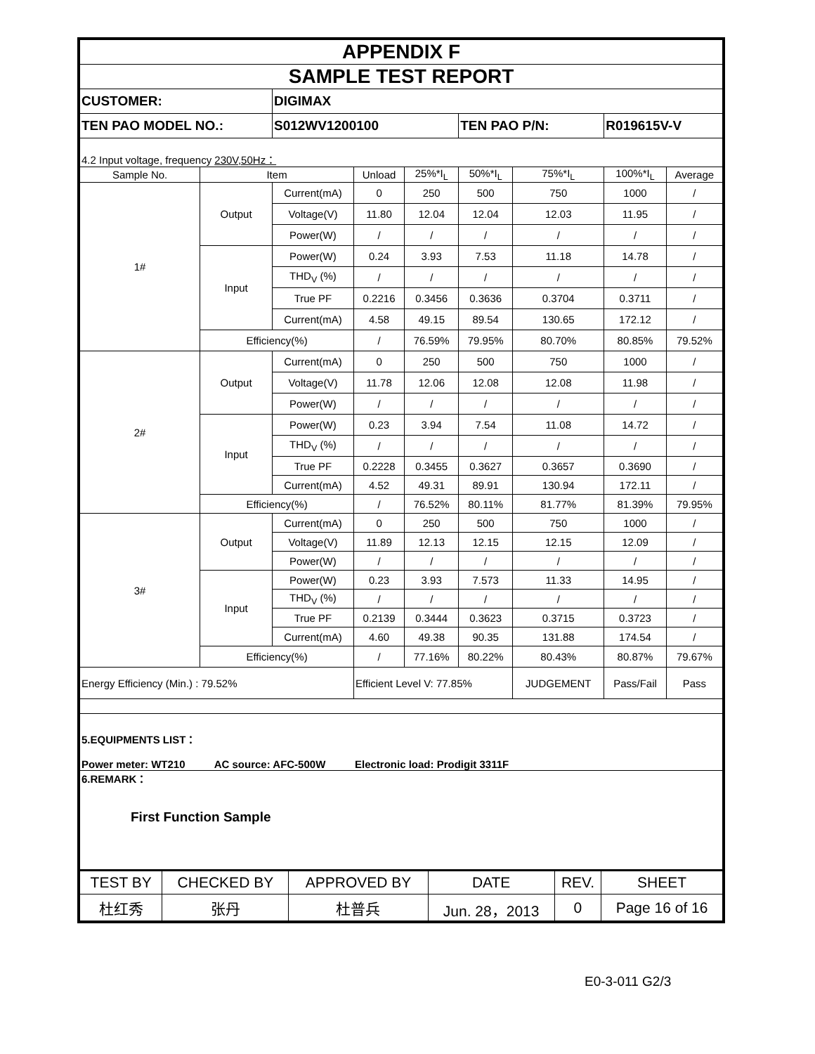| APPENDIX F | | | | | | | | |
| SAMPLE TEST REPORT | | | | | | | | |
| CUSTOMER: | | DIGIMAX | | | | | | |
| TEN PAO MODEL NO.: | | S012WV1200100 | | | TEN PAO P/N: | | R019615V-V | |
| 4.2 Input voltage, frequency 230V,50Hz： | | | | | | | | |
| Sample No. | Item | | Unload | 25%*I<sub>L</sub> | 50%*I<sub>L</sub> | 75%*I<sub>L</sub> | 100%*I<sub>L</sub> | Average |
| 1# | Output | Current(mA) | 0 | 250 | 500 | 750 | 1000 | / |
| | | Voltage(V) | 11.80 | 12.04 | 12.04 | 12.03 | 11.95 | / |
| | | Power(W) | / | / | / | / | / | / |
| | Input | Power(W) | 0.24 | 3.93 | 7.53 | 11.18 | 14.78 | / |
| | | THD<sub>V</sub> (%) | / | / | / | / | / | / |
| | | True PF | 0.2216 | 0.3456 | 0.3636 | 0.3704 | 0.3711 | / |
| | | Current(mA) | 4.58 | 49.15 | 89.54 | 130.65 | 172.12 | / |
| | Efficiency(%) | | / | 76.59% | 79.95% | 80.70% | 80.85% | 79.52% |
| 2# | Output | Current(mA) | 0 | 250 | 500 | 750 | 1000 | / |
| | | Voltage(V) | 11.78 | 12.06 | 12.08 | 12.08 | 11.98 | / |
| | | Power(W) | / | / | / | / | / | / |
| | Input | Power(W) | 0.23 | 3.94 | 7.54 | 11.08 | 14.72 | / |
| | | THD<sub>V</sub> (%) | / | / | / | / | / | / |
| | | True PF | 0.2228 | 0.3455 | 0.3627 | 0.3657 | 0.3690 | / |
| | | Current(mA) | 4.52 | 49.31 | 89.91 | 130.94 | 172.11 | / |
| | Efficiency(%) | | / | 76.52% | 80.11% | 81.77% | 81.39% | 79.95% |
| 3# | Output | Current(mA) | 0 | 250 | 500 | 750 | 1000 | / |
| | | Voltage(V) | 11.89 | 12.13 | 12.15 | 12.15 | 12.09 | / |
| | | Power(W) | / | / | / | / | / | / |
| | Input | Power(W) | 0.23 | 3.93 | 7.573 | 11.33 | 14.95 | / |
| | | THD<sub>V</sub> (%) | / | / | / | / | / | / |
| | | True PF | 0.2139 | 0.3444 | 0.3623 | 0.3715 | 0.3723 | / |
| | | Current(mA) | 4.60 | 49.38 | 90.35 | 131.88 | 174.54 | / |
| | Efficiency(%) | | / | 77.16% | 80.22% | 80.43% | 80.87% | 79.67% |
| Energy Efficiency (Min.) : 79.52% | | | Efficient Level V: 77.85% | | | JUDGEMENT | Pass/Fail | Pass |
| 5.EQUIPMENTS LIST： Power meter: WT210 AC source: AFC-500W Electronic load: Prodigit 3311F | | | | | | | | |
| 6.REMARK： First Function Sample | | | | | | | | |
| TEST BY | CHECKED BY | APPROVED BY | DATE | REV. | SHEET |
| 杜红秀 | 张丹 | 杜普兵 | Jun. 28，2013 | 0 | Page 16 of 16 |
E0-3-011 G2/3